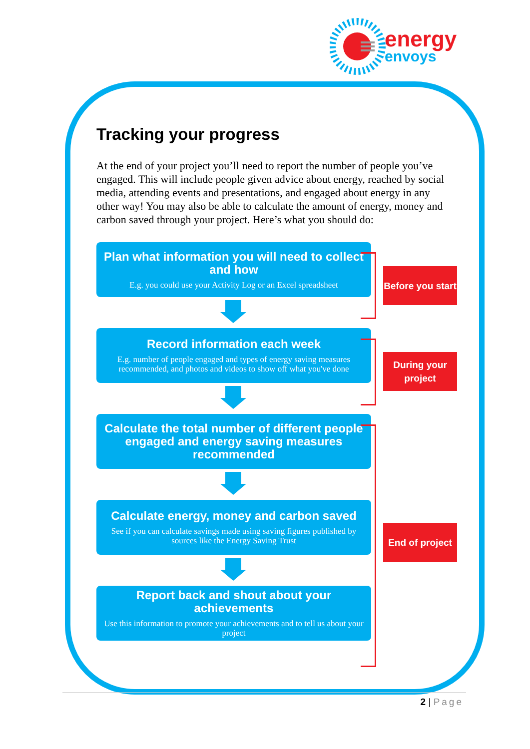energy
envoys
Tracking your progress
At the end of your project you’ll need to report the number of people you’ve engaged. This will include people given advice about energy, reached by social media, attending events and presentations, and engaged about energy in any other way! You may also be able to calculate the amount of energy, money and carbon saved through your project. Here’s what you should do:
Plan what information you will need to collect and how
E.g. you could use your Activity Log or an Excel spreadsheet
Record information each week
E.g. number of people engaged and types of energy saving measures recommended, and photos and videos to show off what you've done
Calculate the total number of different people engaged and energy saving measures recommended
Calculate energy, money and carbon saved
See if you can calculate savings made using saving figures published by sources like the Energy Saving Trust
Report back and shout about your achievements
Use this information to promote your achievements and to tell us about your project
Before you start
During your project
End of project
2 | Page